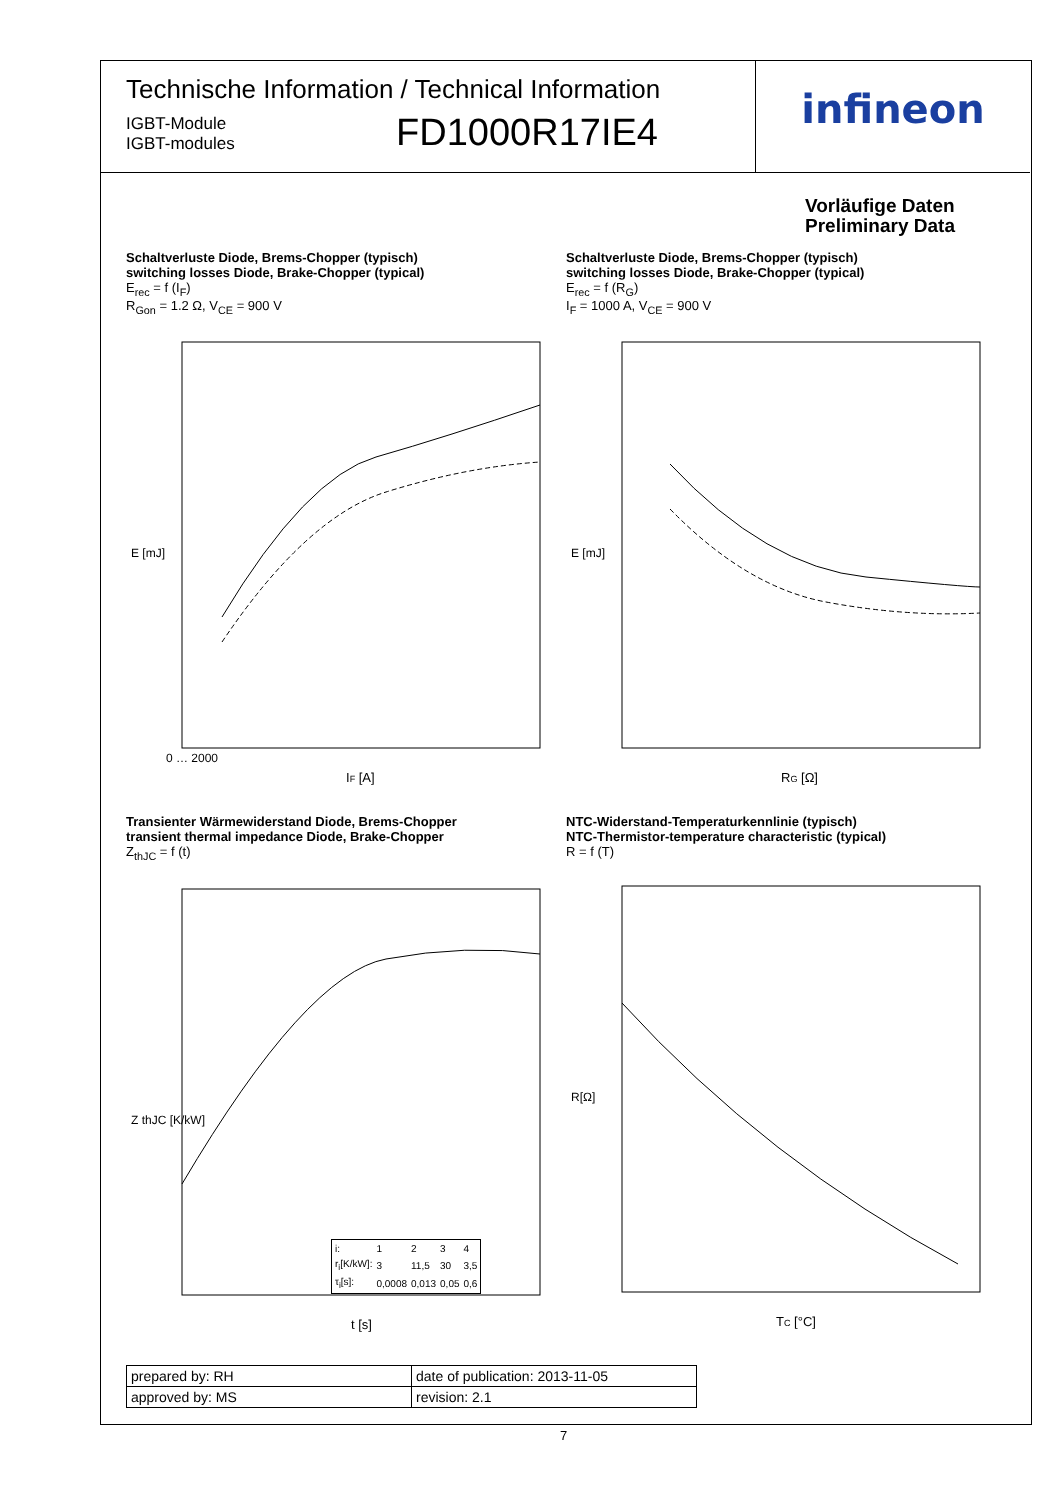Technische Information / Technical Information
IGBT-Module
IGBT-modules
FD1000R17IE4
infineon
Vorläufige Daten
Preliminary Data
Schaltverluste Diode, Brems-Chopper (typisch)
switching losses Diode, Brake-Chopper (typical)
E<sub>rec</sub> = f (I<sub>F</sub>)
R<sub>Gon</sub> = 1.2 Ω, V<sub>CE</sub> = 900 V
E [mJ]
IF [A]
0 … 2000
Schaltverluste Diode, Brems-Chopper (typisch)
switching losses Diode, Brake-Chopper (typical)
E<sub>rec</sub> = f (R<sub>G</sub>)
I<sub>F</sub> = 1000 A, V<sub>CE</sub> = 900 V
E [mJ]
RG [Ω]
Transienter Wärmewiderstand Diode, Brems-Chopper
transient thermal impedance Diode, Brake-Chopper
Z<sub>thJC</sub> = f (t)
Z thJC [K/kW]
t [s]
| i: | 1 | 2 | 3 | 4 |
| r<sub>i</sub>[K/kW]: | 3 | 11,5 | 30 | 3,5 |
| τ<sub>i</sub>[s]: | 0,0008 | 0,013 | 0,05 | 0,6 |
NTC-Widerstand-Temperaturkennlinie (typisch)
NTC-Thermistor-temperature characteristic (typical)
R = f (T)
R[Ω]
TC [°C]
| prepared by: RH | date of publication: 2013-11-05 |
| approved by: MS | revision: 2.1 |
7